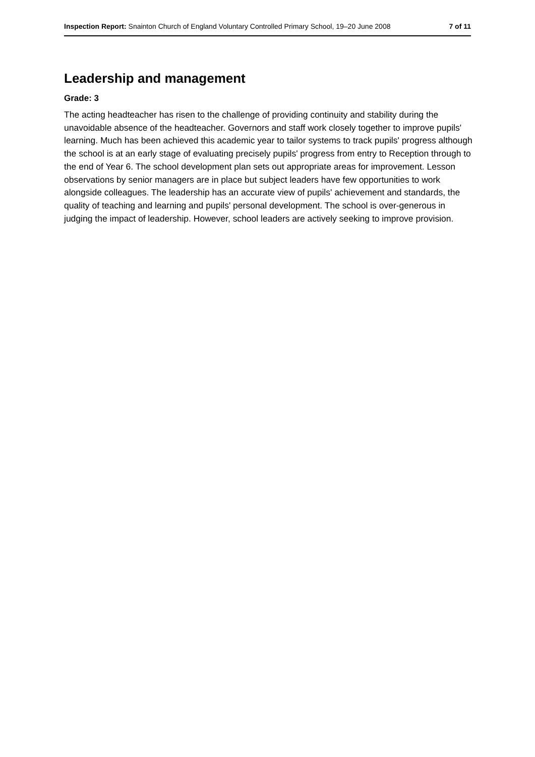Inspection Report: Snainton Church of England Voluntary Controlled Primary School, 19–20 June 2008 7 of 11
Leadership and management
Grade: 3
The acting headteacher has risen to the challenge of providing continuity and stability during the unavoidable absence of the headteacher. Governors and staff work closely together to improve pupils' learning. Much has been achieved this academic year to tailor systems to track pupils' progress although the school is at an early stage of evaluating precisely pupils' progress from entry to Reception through to the end of Year 6. The school development plan sets out appropriate areas for improvement. Lesson observations by senior managers are in place but subject leaders have few opportunities to work alongside colleagues. The leadership has an accurate view of pupils' achievement and standards, the quality of teaching and learning and pupils' personal development. The school is over-generous in judging the impact of leadership. However, school leaders are actively seeking to improve provision.